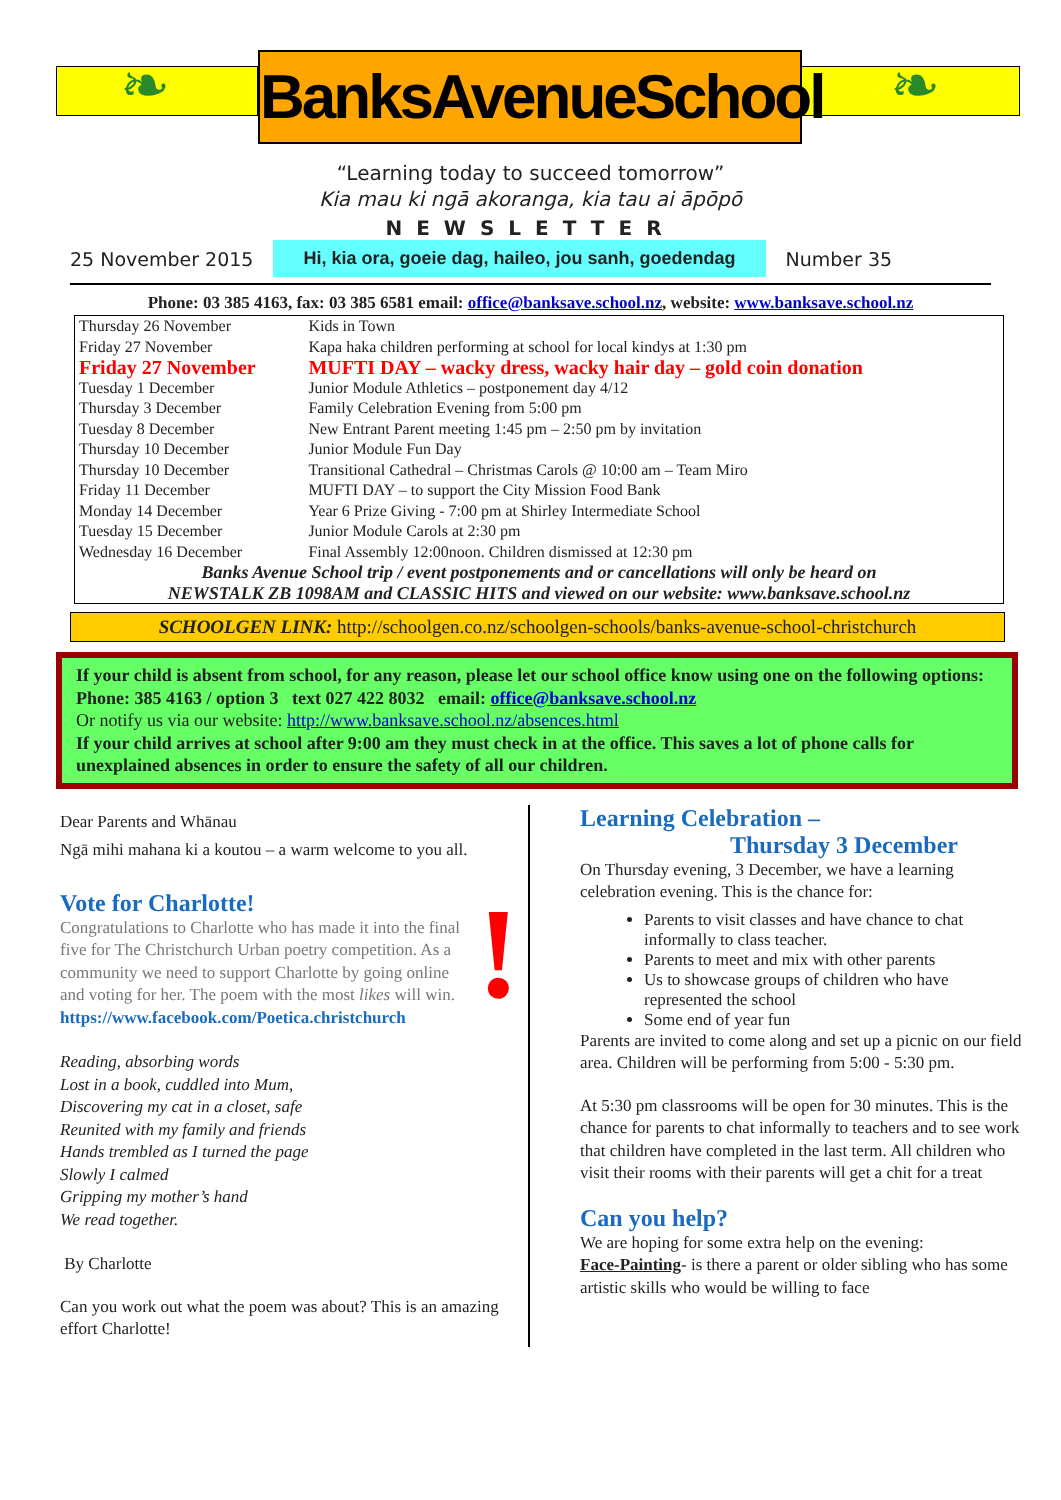❧
BanksAvenueSchool
❧
“Learning today to succeed tomorrow”
Kia mau ki ngā akoranga, kia tau ai āpōpō
NEWSLETTER
25 November 2015 Hi, kia ora, goeie dag, haileo, jou sanh, goedendag Number 35
Phone: 03 385 4163, fax: 03 385 6581 email: office@banksave.school.nz, website: www.banksave.school.nz
| Thursday 26 November | Kids in Town |
| Friday 27 November | Kapa haka children performing at school for local kindys at 1:30 pm |
| Friday 27 November | MUFTI DAY – wacky dress, wacky hair day – gold coin donation |
| Tuesday 1 December | Junior Module Athletics – postponement day 4/12 |
| Thursday 3 December | Family Celebration Evening from 5:00 pm |
| Tuesday 8 December | New Entrant Parent meeting 1:45 pm – 2:50 pm by invitation |
| Thursday 10 December | Junior Module Fun Day |
| Thursday 10 December | Transitional Cathedral – Christmas Carols @ 10:00 am – Team Miro |
| Friday 11 December | MUFTI DAY – to support the City Mission Food Bank |
| Monday 14 December | Year 6 Prize Giving - 7:00 pm at Shirley Intermediate School |
| Tuesday 15 December | Junior Module Carols at 2:30 pm |
| Wednesday 16 December | Final Assembly 12:00noon. Children dismissed at 12:30 pm |
| Banks Avenue School trip / event postponements and or cancellations will only be heard on NEWSTALK ZB 1098AM and CLASSIC HITS and viewed on our website: www.banksave.school.nz | |
SCHOOLGEN LINK: http://schoolgen.co.nz/schoolgen-schools/banks-avenue-school-christchurch
If your child is absent from school, for any reason, please let our school office know using one on the following options: Phone: 385 4163 / option 3 text 027 422 8032 email: office@banksave.school.nz
Or notify us via our website: http://www.banksave.school.nz/absences.html
If your child arrives at school after 9:00 am they must check in at the office. This saves a lot of phone calls for unexplained absences in order to ensure the safety of all our children.
Dear Parents and Whānau
Ngā mihi mahana ki a koutou – a warm welcome to you all.
!
Vote for Charlotte!
Congratulations to Charlotte who has made it into the final five for The Christchurch Urban poetry competition. As a community we need to support Charlotte by going online and voting for her. The poem with the most likes will win.
https://www.facebook.com/Poetica.christchurch
Reading, absorbing words
Lost in a book, cuddled into Mum,
Discovering my cat in a closet, safe
Reunited with my family and friends
Hands trembled as I turned the page
Slowly I calmed
Gripping my mother’s hand
We read together.
By Charlotte
Can you work out what the poem was about? This is an amazing effort Charlotte!
Learning Celebration –
Thursday 3 December
On Thursday evening, 3 December, we have a learning celebration evening. This is the chance for:
Parents to visit classes and have chance to chat informally to class teacher.
Parents to meet and mix with other parents
Us to showcase groups of children who have represented the school
Some end of year fun
Parents are invited to come along and set up a picnic on our field area. Children will be performing from 5:00 - 5:30 pm.
At 5:30 pm classrooms will be open for 30 minutes. This is the chance for parents to chat informally to teachers and to see work that children have completed in the last term. All children who visit their rooms with their parents will get a chit for a treat
Can you help?
We are hoping for some extra help on the evening:
Face-Painting- is there a parent or older sibling who has some artistic skills who would be willing to face